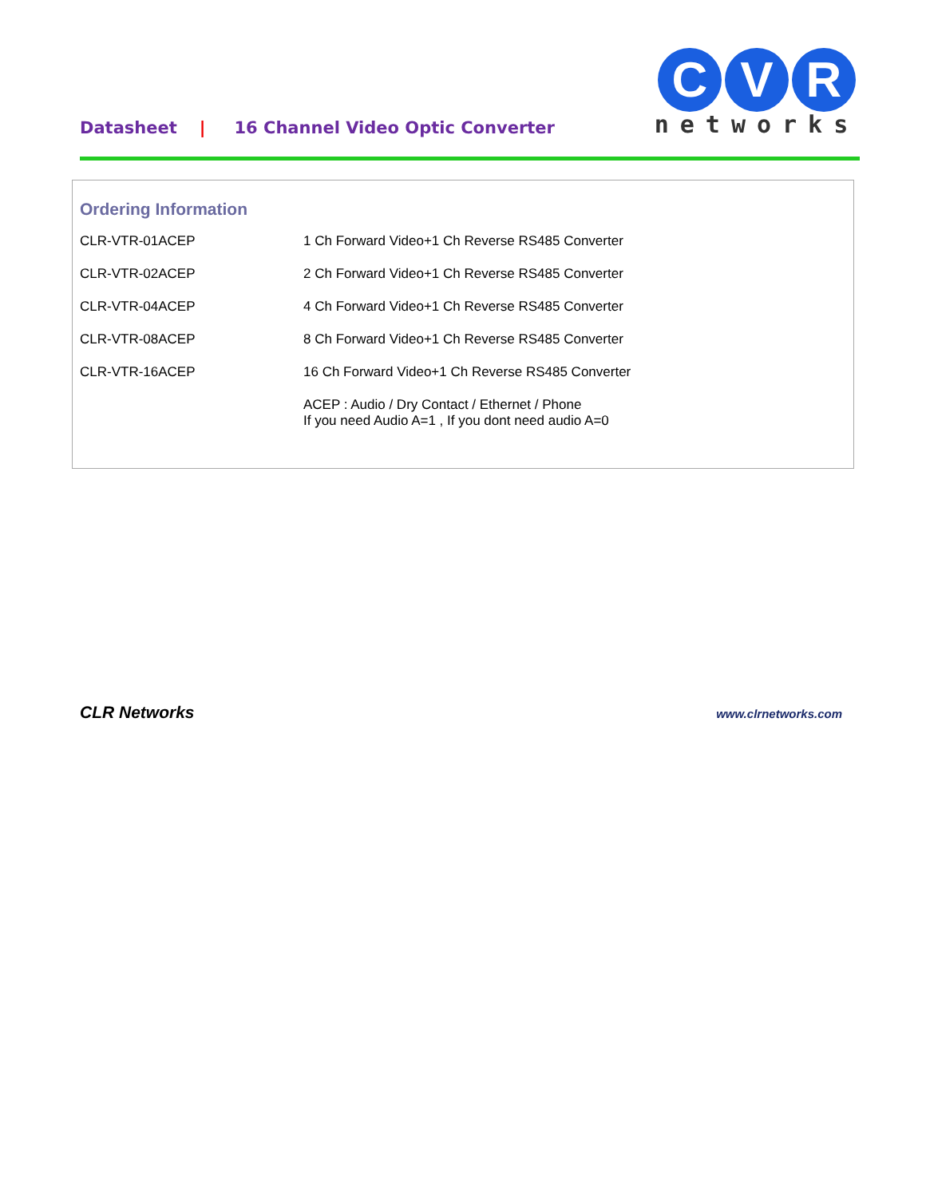Datasheet | 16 Channel Video Optic Converter
C V R
networks
Ordering Information
| CLR-VTR-01ACEP | 1 Ch Forward Video+1 Ch Reverse RS485 Converter |
| CLR-VTR-02ACEP | 2 Ch Forward Video+1 Ch Reverse RS485 Converter |
| CLR-VTR-04ACEP | 4 Ch Forward Video+1 Ch Reverse RS485 Converter |
| CLR-VTR-08ACEP | 8 Ch Forward Video+1 Ch Reverse RS485 Converter |
| CLR-VTR-16ACEP | 16 Ch Forward Video+1 Ch Reverse RS485 Converter |
| | ACEP : Audio / Dry Contact / Ethernet / Phone If you need Audio A=1 , If you dont need audio A=0 |
CLR Networks www.clrnetworks.com